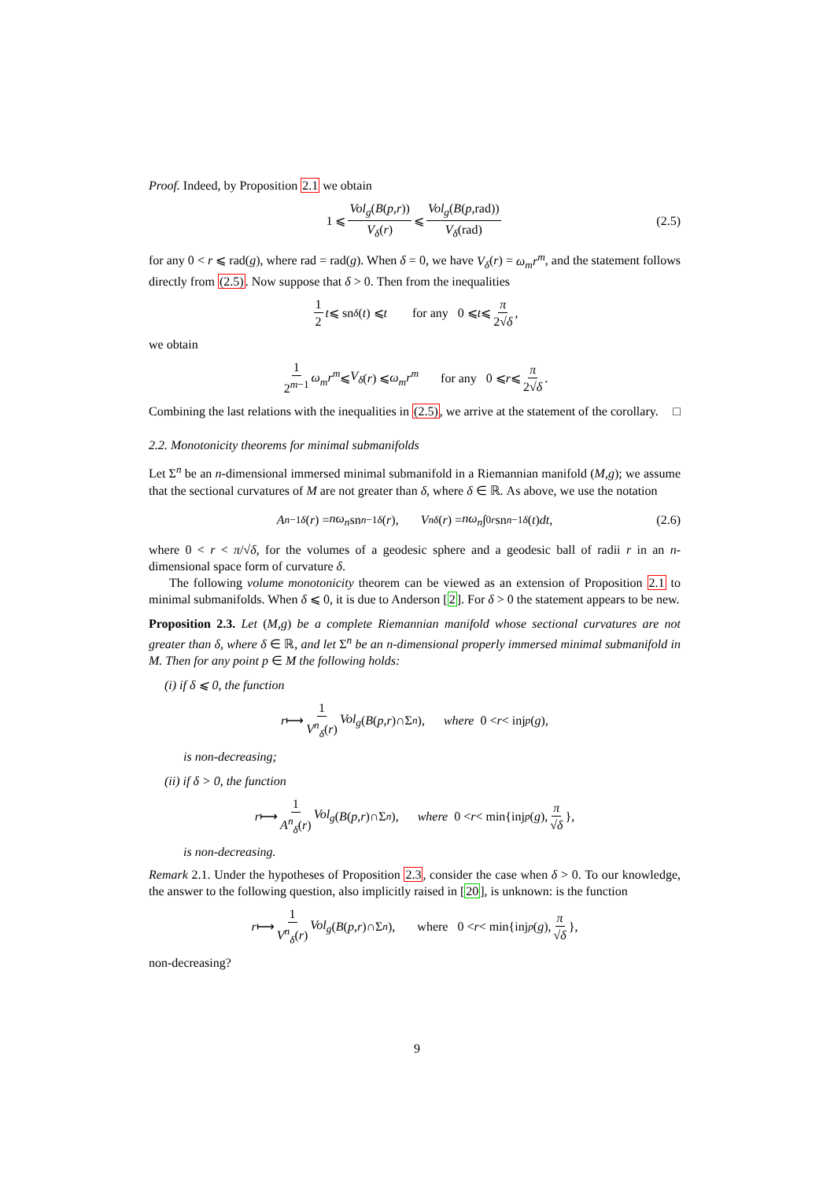Proof. Indeed, by Proposition 2.1 we obtain
1 ⩽ Vol<sub>g</sub>(B(p,r)) V<sub>δ</sub>(r) ⩽ Vol<sub>g</sub>(B(p, rad)) V<sub>δ</sub>(rad) (2.5)
for any 0 < r ⩽ rad(g), where rad = rad(g). When δ = 0, we have V<sub>δ</sub>(r) = ω<sub>m</sub>r<sup>m</sup>, and the statement follows directly from (2.5). Now suppose that δ > 0. Then from the inequalities
1 2 t ⩽ sn<sub>δ</sub> (t) ⩽ t for any 0 ⩽ t ⩽ π 2√δ,
we obtain
1 2<sup>m−1</sup> ω<sub>m</sub>r<sup>m</sup> ⩽ V<sub>δ</sub> (r) ⩽ ω<sub>m</sub>r<sup>m</sup> for any 0 ⩽ r ⩽ π 2√δ.
Combining the last relations with the inequalities in (2.5), we arrive at the statement of the corollary. □
2.2. Monotonicity theorems for minimal submanifolds
Let Σ<sup>n</sup> be an n-dimensional immersed minimal submanifold in a Riemannian manifold (M,g); we assume that the sectional curvatures of M are not greater than δ, where δ ∈ ℝ. As above, we use the notation
A<sup>n−1</sup><sub>δ</sub> (r) = nω<sub>n</sub> sn<sup>n−1</sup><sub>δ</sub> (r), V<sup>n</sup><sub>δ</sub> (r) = nω<sub>n</sub> ∫<sub>0</sub><sup>r</sup> sn<sup>n−1</sup><sub>δ</sub> (t) dt, (2.6)
where 0 < r < π/√δ, for the volumes of a geodesic sphere and a geodesic ball of radii r in an n-dimensional space form of curvature δ.
The following volume monotonicity theorem can be viewed as an extension of Proposition 2.1 to minimal submanifolds. When δ ⩽ 0, it is due to Anderson [2]. For δ > 0 the statement appears to be new.
Proposition 2.3. Let (M,g) be a complete Riemannian manifold whose sectional curvatures are not greater than δ, where δ ∈ ℝ, and let Σ<sup>n</sup> be an n-dimensional properly immersed minimal submanifold in M. Then for any point p ∈ M the following holds:
(i) if δ ⩽ 0, the function
r ⟼ 1 V<sup>n</sup><sub>δ</sub>(r) Vol<sub>g</sub> (B (p,r)∩Σ<sup>n</sup>), where 0 < r < inj<sub>p</sub> (g),
is non-decreasing;
(ii) if δ > 0, the function
r ⟼ 1 A<sup>n</sup><sub>δ</sub>(r) Vol<sub>g</sub> (B (p,r)∩Σ<sup>n</sup>), where 0 < r < min{inj<sub>p</sub> (g), π √δ },
is non-decreasing.
Remark 2.1. Under the hypotheses of Proposition 2.3, consider the case when δ > 0. To our knowledge, the answer to the following question, also implicitly raised in [20], is unknown: is the function
r ⟼ 1 V<sup>n</sup><sub>δ</sub>(r) Vol<sub>g</sub> (B (p,r)∩Σ<sup>n</sup>), where 0 < r < min{inj<sub>p</sub> (g), π √δ },
non-decreasing?
9